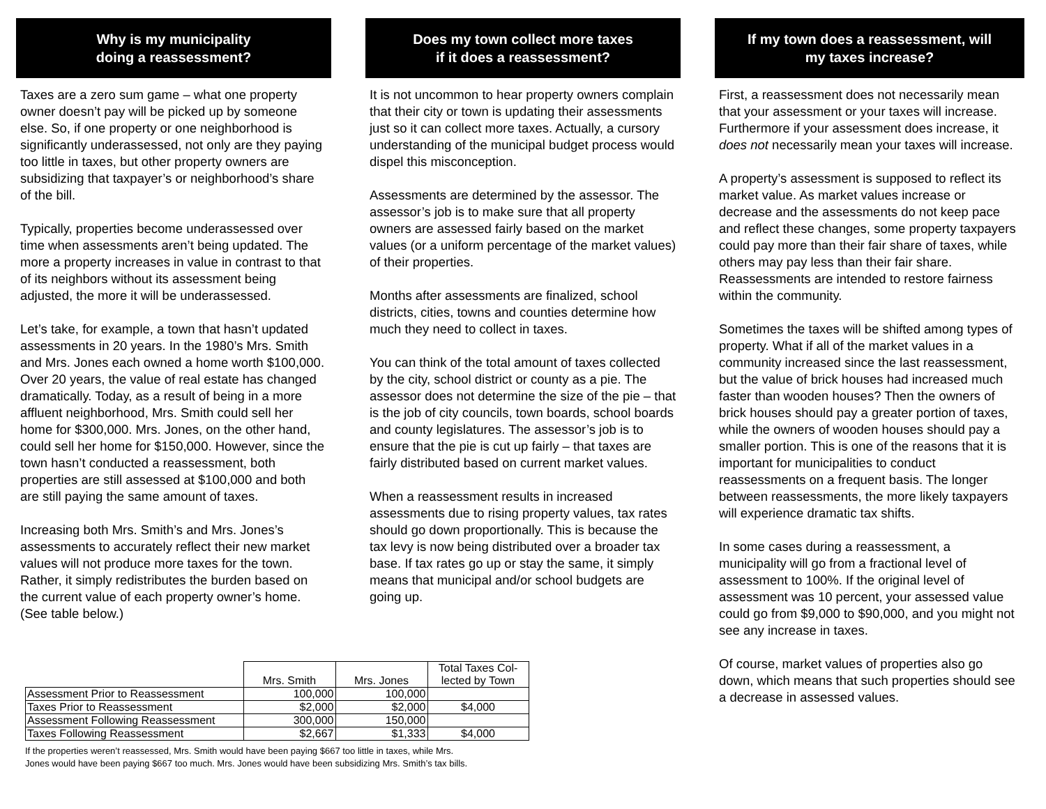Why is my municipality
doing a reassessment?
Taxes are a zero sum game – what one property owner doesn’t pay will be picked up by someone else. So, if one property or one neighborhood is significantly underassessed, not only are they paying too little in taxes, but other property owners are subsidizing that taxpayer’s or neighborhood’s share of the bill.
Typically, properties become underassessed over time when assessments aren’t being updated. The more a property increases in value in contrast to that of its neighbors without its assessment being adjusted, the more it will be underassessed.
Let’s take, for example, a town that hasn’t updated assessments in 20 years. In the 1980’s Mrs. Smith and Mrs. Jones each owned a home worth $100,000. Over 20 years, the value of real estate has changed dramatically. Today, as a result of being in a more affluent neighborhood, Mrs. Smith could sell her home for $300,000. Mrs. Jones, on the other hand, could sell her home for $150,000. However, since the town hasn’t conducted a reassessment, both properties are still assessed at $100,000 and both are still paying the same amount of taxes.
Increasing both Mrs. Smith’s and Mrs. Jones’s assessments to accurately reflect their new market values will not produce more taxes for the town. Rather, it simply redistributes the burden based on the current value of each property owner’s home. (See table below.)
Does my town collect more taxes
if it does a reassessment?
It is not uncommon to hear property owners complain that their city or town is updating their assessments just so it can collect more taxes. Actually, a cursory understanding of the municipal budget process would dispel this misconception.
Assessments are determined by the assessor. The assessor’s job is to make sure that all property owners are assessed fairly based on the market values (or a uniform percentage of the market values) of their properties.
Months after assessments are finalized, school districts, cities, towns and counties determine how much they need to collect in taxes.
You can think of the total amount of taxes collected by the city, school district or county as a pie. The assessor does not determine the size of the pie – that is the job of city councils, town boards, school boards and county legislatures. The assessor’s job is to ensure that the pie is cut up fairly – that taxes are fairly distributed based on current market values.
When a reassessment results in increased assessments due to rising property values, tax rates should go down proportionally. This is because the tax levy is now being distributed over a broader tax base. If tax rates go up or stay the same, it simply means that municipal and/or school budgets are going up.
If my town does a reassessment, will
my taxes increase?
First, a reassessment does not necessarily mean that your assessment or your taxes will increase. Furthermore if your assessment does increase, it does not necessarily mean your taxes will increase.
A property’s assessment is supposed to reflect its market value. As market values increase or decrease and the assessments do not keep pace and reflect these changes, some property taxpayers could pay more than their fair share of taxes, while others may pay less than their fair share. Reassessments are intended to restore fairness within the community.
Sometimes the taxes will be shifted among types of property. What if all of the market values in a community increased since the last reassessment, but the value of brick houses had increased much faster than wooden houses? Then the owners of brick houses should pay a greater portion of taxes, while the owners of wooden houses should pay a smaller portion. This is one of the reasons that it is important for municipalities to conduct reassessments on a frequent basis. The longer between reassessments, the more likely taxpayers will experience dramatic tax shifts.
In some cases during a reassessment, a municipality will go from a fractional level of assessment to 100%. If the original level of assessment was 10 percent, your assessed value could go from $9,000 to $90,000, and you might not see any increase in taxes.
Of course, market values of properties also go down, which means that such properties should see a decrease in assessed values.
| | Mrs. Smith | Mrs. Jones | Total Taxes Col- lected by Town |
| --- | --- | --- | --- |
| Assessment Prior to Reassessment | 100,000 | 100,000 | |
| Taxes Prior to Reassessment | $2,000 | $2,000 | $4,000 |
| Assessment Following Reassessment | 300,000 | 150,000 | |
| Taxes Following Reassessment | $2,667 | $1,333 | $4,000 |
If the properties weren’t reassessed, Mrs. Smith would have been paying $667 too little in taxes, while Mrs.
Jones would have been paying $667 too much. Mrs. Jones would have been subsidizing Mrs. Smith’s tax bills.